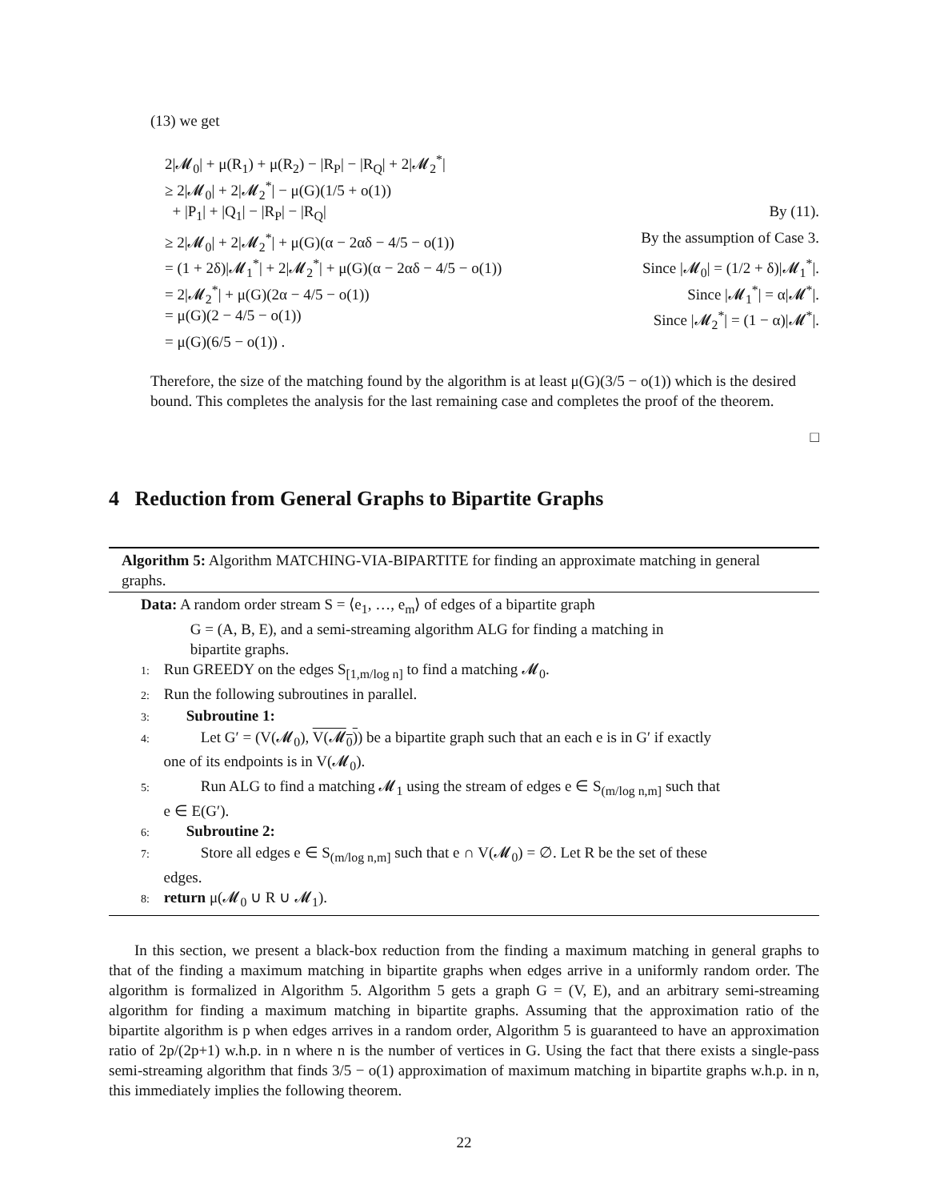(13) we get
2|𝓜<sub>0</sub>| + μ(R<sub>1</sub>) + μ(R<sub>2</sub>) − |R<sub>P</sub>| − |R<sub>Q</sub>| + 2|𝓜<sub>2</sub><sup>*</sup>|
≥ 2|𝓜<sub>0</sub>| + 2|𝓜<sub>2</sub><sup>*</sup>| − μ(G)(1/5 + o(1))
+ |P<sub>1</sub>| + |Q<sub>1</sub>| − |R<sub>P</sub>| − |R<sub>Q</sub>| By (11).
≥ 2|𝓜<sub>0</sub>| + 2|𝓜<sub>2</sub><sup>*</sup>| + μ(G)(α − 2αδ − 4/5 − o(1)) By the assumption of Case 3.
= (1 + 2δ)|𝓜<sub>1</sub><sup>*</sup>| + 2|𝓜<sub>2</sub><sup>*</sup>| + μ(G)(α − 2αδ − 4/5 − o(1)) Since |𝓜<sub>0</sub>| = (1/2 + δ)|𝓜<sub>1</sub><sup>*</sup>|.
= 2|𝓜<sub>2</sub><sup>*</sup>| + μ(G)(2α − 4/5 − o(1)) Since |𝓜<sub>1</sub><sup>*</sup>| = α|𝓜<sup>*</sup>|.
= μ(G)(2 − 4/5 − o(1)) Since |𝓜<sub>2</sub><sup>*</sup>| = (1 − α)|𝓜<sup>*</sup>|.
= μ(G)(6/5 − o(1)) .
Therefore, the size of the matching found by the algorithm is at least μ(G)(3/5 − o(1)) which is the desired bound. This completes the analysis for the last remaining case and completes the proof of the theorem.
□
4 Reduction from General Graphs to Bipartite Graphs
Algorithm 5: Algorithm MATCHING-VIA-BIPARTITE for finding an approximate matching in general graphs.
Data: A random order stream S = ⟨e<sub>1</sub>, …, e<sub>m</sub>⟩ of edges of a bipartite graph
G = (A, B, E), and a semi-streaming algorithm ALG for finding a matching in
bipartite graphs.
1: Run GREEDY on the edges S<sub>[1,m/log n]</sub> to find a matching 𝓜<sub>0</sub>.
2: Run the following subroutines in parallel.
3: Subroutine 1:
4: Let G′ = (V(𝓜<sub>0</sub>), V(𝓜<sub>0</sub>)) be a bipartite graph such that an each e is in G′ if exactly
one of its endpoints is in V(𝓜<sub>0</sub>).
5: Run ALG to find a matching 𝓜<sub>1</sub> using the stream of edges e ∈ S<sub>(m/log n,m]</sub> such that
e ∈ E(G′).
6: Subroutine 2:
7: Store all edges e ∈ S<sub>(m/log n,m]</sub> such that e ∩ V(𝓜<sub>0</sub>) = ∅. Let R be the set of these
edges.
8: return μ(𝓜<sub>0</sub> ∪ R ∪ 𝓜<sub>1</sub>).
In this section, we present a black-box reduction from the finding a maximum matching in general graphs to that of the finding a maximum matching in bipartite graphs when edges arrive in a uniformly random order. The algorithm is formalized in Algorithm 5. Algorithm 5 gets a graph G = (V, E), and an arbitrary semi-streaming algorithm for finding a maximum matching in bipartite graphs. Assuming that the approximation ratio of the bipartite algorithm is p when edges arrives in a random order, Algorithm 5 is guaranteed to have an approximation ratio of 2p/(2p+1) w.h.p. in n where n is the number of vertices in G. Using the fact that there exists a single-pass semi-streaming algorithm that finds 3/5 − o(1) approximation of maximum matching in bipartite graphs w.h.p. in n, this immediately implies the following theorem.
22